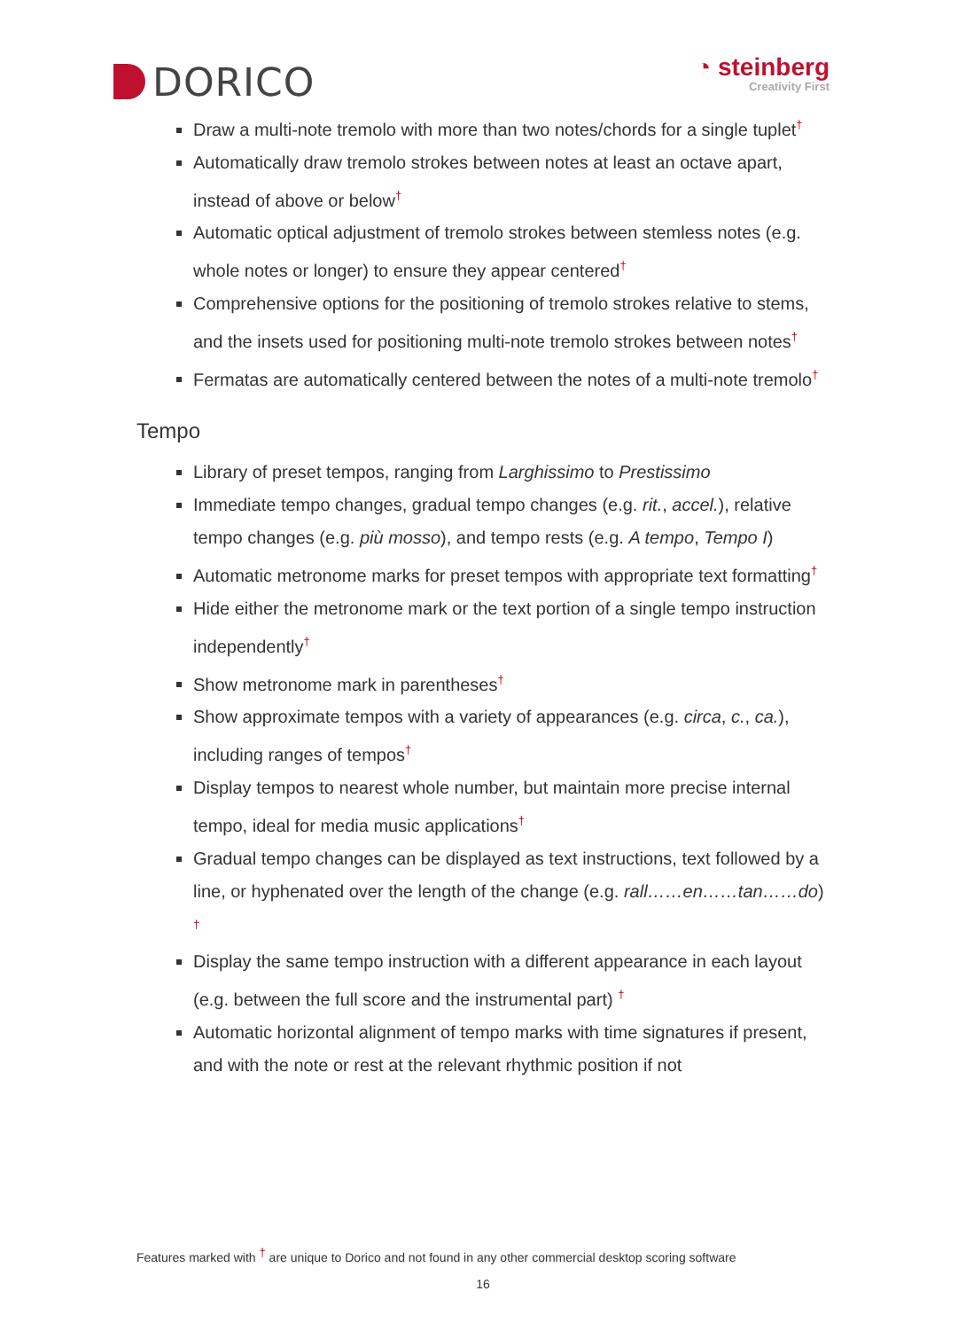DORICO
◔ steinberg
Creativity First
Draw a multi-note tremolo with more than two notes/chords for a single tuplet<sup>†</sup>
Automatically draw tremolo strokes between notes at least an octave apart, instead of above or below<sup>†</sup>
Automatic optical adjustment of tremolo strokes between stemless notes (e.g. whole notes or longer) to ensure they appear centered<sup>†</sup>
Comprehensive options for the positioning of tremolo strokes relative to stems, and the insets used for positioning multi-note tremolo strokes between notes<sup>†</sup>
Fermatas are automatically centered between the notes of a multi-note tremolo<sup>†</sup>
Tempo
Library of preset tempos, ranging from Larghissimo to Prestissimo
Immediate tempo changes, gradual tempo changes (e.g. rit., accel.), relative tempo changes (e.g. più mosso), and tempo rests (e.g. A tempo, Tempo I)
Automatic metronome marks for preset tempos with appropriate text formatting<sup>†</sup>
Hide either the metronome mark or the text portion of a single tempo instruction independently<sup>†</sup>
Show metronome mark in parentheses<sup>†</sup>
Show approximate tempos with a variety of appearances (e.g. circa, c., ca.), including ranges of tempos<sup>†</sup>
Display tempos to nearest whole number, but maintain more precise internal tempo, ideal for media music applications<sup>†</sup>
Gradual tempo changes can be displayed as text instructions, text followed by a line, or hyphenated over the length of the change (e.g. rall……en……tan……do) <sup>†</sup>
Display the same tempo instruction with a different appearance in each layout (e.g. between the full score and the instrumental part) <sup>†</sup>
Automatic horizontal alignment of tempo marks with time signatures if present, and with the note or rest at the relevant rhythmic position if not
Features marked with <sup>†</sup> are unique to Dorico and not found in any other commercial desktop scoring software
16